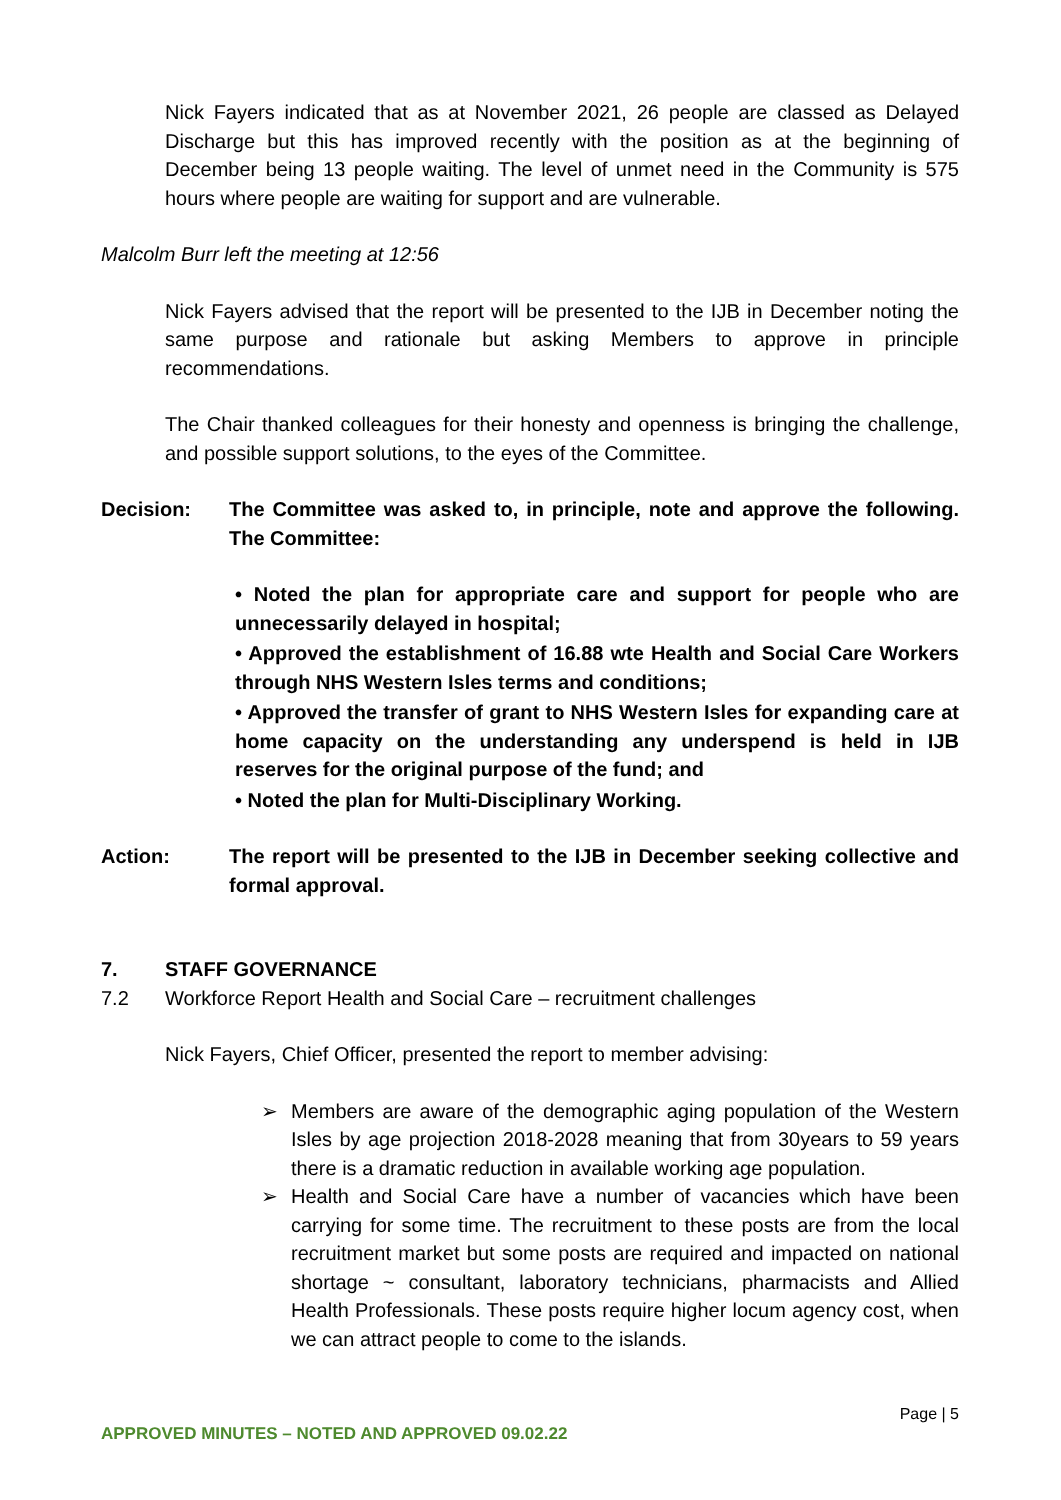Nick Fayers indicated that as at November 2021, 26 people are classed as Delayed Discharge but this has improved recently with the position as at the beginning of December being 13 people waiting. The level of unmet need in the Community is 575 hours where people are waiting for support and are vulnerable.
Malcolm Burr left the meeting at 12:56
Nick Fayers advised that the report will be presented to the IJB in December noting the same purpose and rationale but asking Members to approve in principle recommendations.
The Chair thanked colleagues for their honesty and openness is bringing the challenge, and possible support solutions, to the eyes of the Committee.
Decision: The Committee was asked to, in principle, note and approve the following. The Committee:
• Noted the plan for appropriate care and support for people who are unnecessarily delayed in hospital;
• Approved the establishment of 16.88 wte Health and Social Care Workers through NHS Western Isles terms and conditions;
• Approved the transfer of grant to NHS Western Isles for expanding care at home capacity on the understanding any underspend is held in IJB reserves for the original purpose of the fund; and
• Noted the plan for Multi-Disciplinary Working.
Action: The report will be presented to the IJB in December seeking collective and formal approval.
7. STAFF GOVERNANCE
7.2 Workforce Report Health and Social Care – recruitment challenges
Nick Fayers, Chief Officer, presented the report to member advising:
➢ Members are aware of the demographic aging population of the Western Isles by age projection 2018-2028 meaning that from 30years to 59 years there is a dramatic reduction in available working age population.
➢ Health and Social Care have a number of vacancies which have been carrying for some time. The recruitment to these posts are from the local recruitment market but some posts are required and impacted on national shortage ~ consultant, laboratory technicians, pharmacists and Allied Health Professionals. These posts require higher locum agency cost, when we can attract people to come to the islands.
Page | 5
APPROVED MINUTES – NOTED AND APPROVED 09.02.22